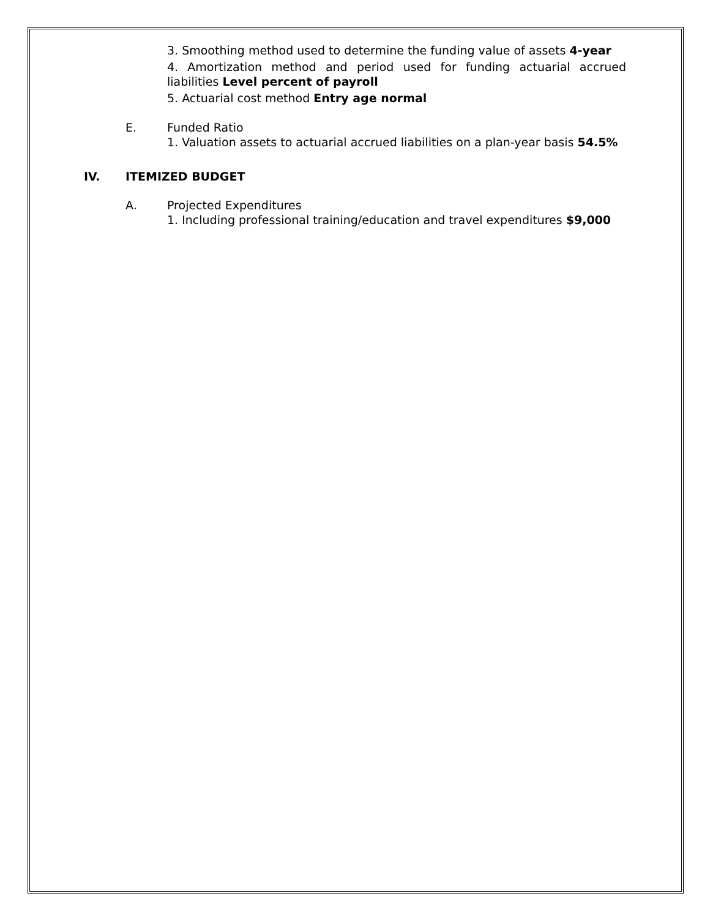3. Smoothing method used to determine the funding value of assets 4-year
4. Amortization method and period used for funding actuarial accrued liabilities Level percent of payroll
5. Actuarial cost method Entry age normal
E. Funded Ratio
1. Valuation assets to actuarial accrued liabilities on a plan-year basis 54.5%
IV. ITEMIZED BUDGET
A. Projected Expenditures
1. Including professional training/education and travel expenditures $9,000